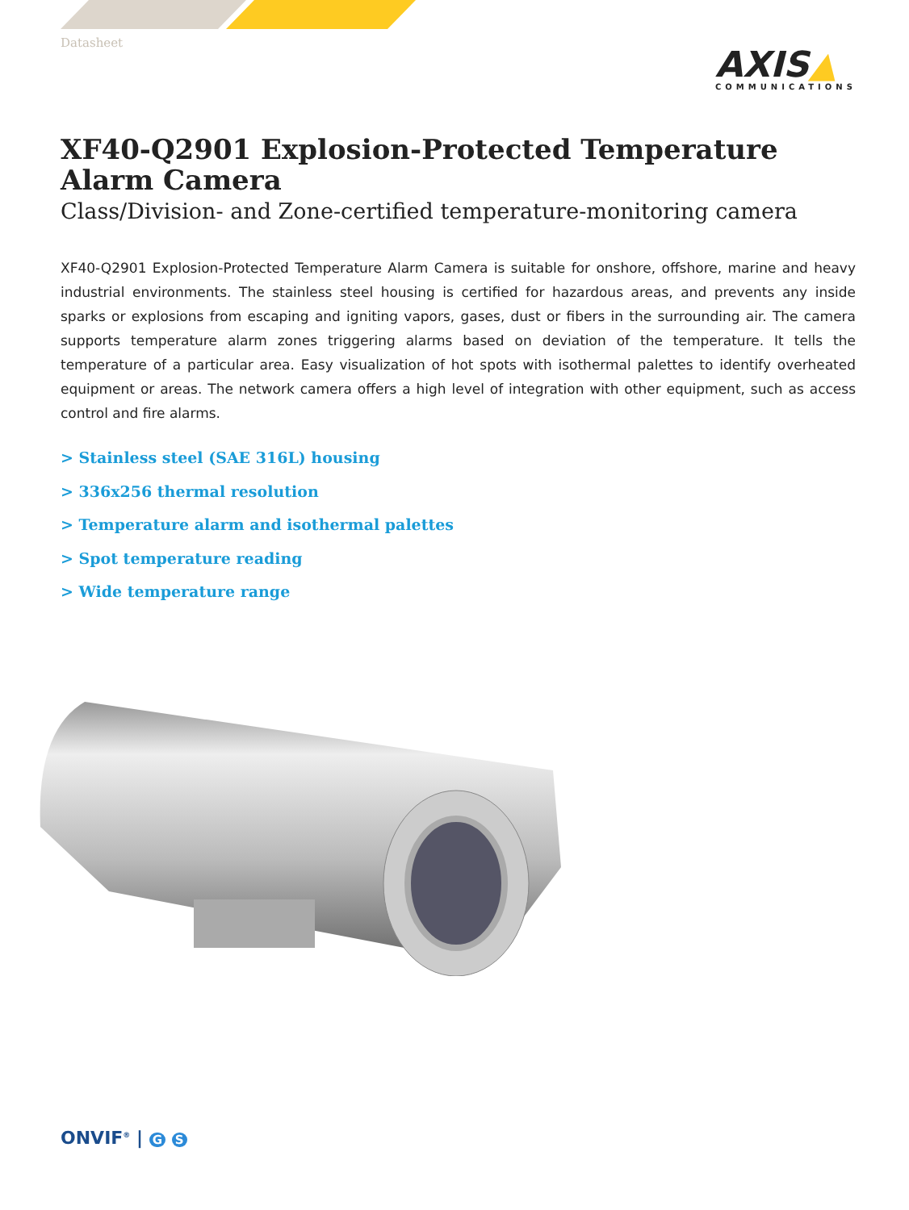Datasheet
AXIS▲
COMMUNICATIONS
XF40-Q2901 Explosion-Protected Temperature Alarm Camera
Class/Division- and Zone-certified temperature-monitoring camera
XF40-Q2901 Explosion-Protected Temperature Alarm Camera is suitable for onshore, offshore, marine and heavy industrial environments. The stainless steel housing is certified for hazardous areas, and prevents any inside sparks or explosions from escaping and igniting vapors, gases, dust or fibers in the surrounding air. The camera supports temperature alarm zones triggering alarms based on deviation of the temperature. It tells the temperature of a particular area. Easy visualization of hot spots with isothermal palettes to identify overheated equipment or areas. The network camera offers a high level of integration with other equipment, such as access control and fire alarms.
> Stainless steel (SAE 316L) housing
> 336x256 thermal resolution
> Temperature alarm and isothermal palettes
> Spot temperature reading
> Wide temperature range
ONVIF<sup>®</sup> | G S